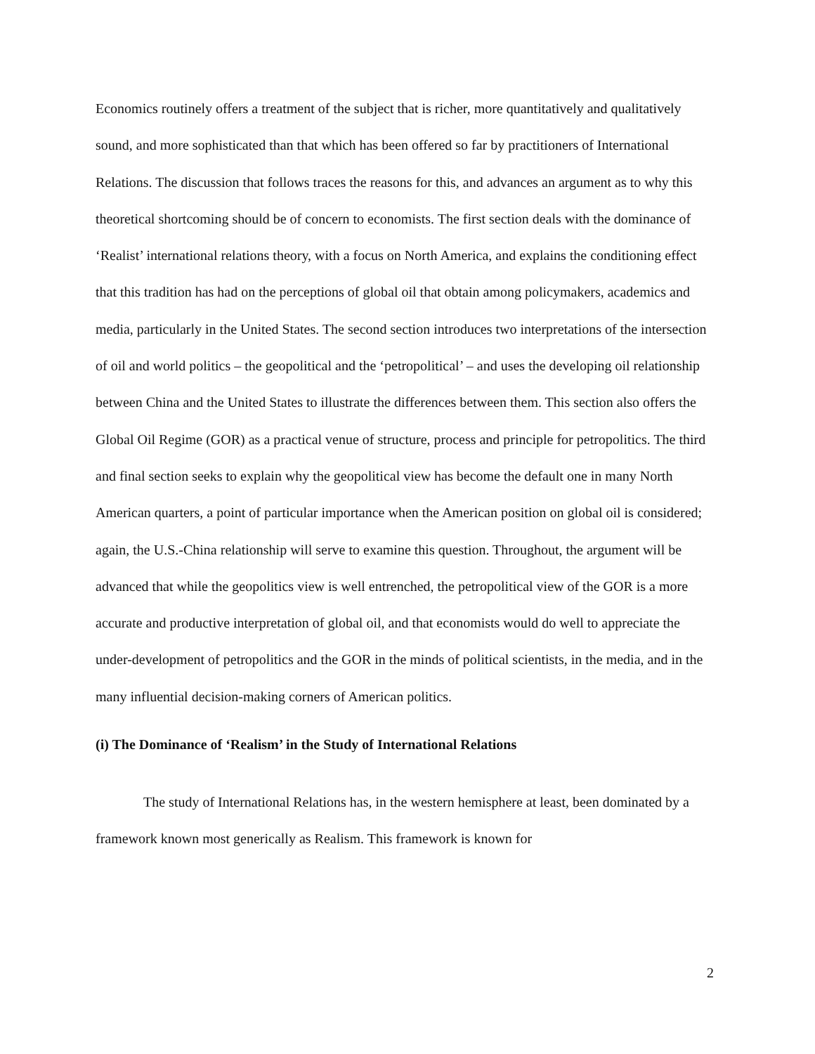Economics routinely offers a treatment of the subject that is richer, more quantitatively and qualitatively sound, and more sophisticated than that which has been offered so far by practitioners of International Relations. The discussion that follows traces the reasons for this, and advances an argument as to why this theoretical shortcoming should be of concern to economists. The first section deals with the dominance of ‘Realist’ international relations theory, with a focus on North America, and explains the conditioning effect that this tradition has had on the perceptions of global oil that obtain among policymakers, academics and media, particularly in the United States. The second section introduces two interpretations of the intersection of oil and world politics – the geopolitical and the ‘petropolitical’ – and uses the developing oil relationship between China and the United States to illustrate the differences between them. This section also offers the Global Oil Regime (GOR) as a practical venue of structure, process and principle for petropolitics. The third and final section seeks to explain why the geopolitical view has become the default one in many North American quarters, a point of particular importance when the American position on global oil is considered; again, the U.S.-China relationship will serve to examine this question. Throughout, the argument will be advanced that while the geopolitics view is well entrenched, the petropolitical view of the GOR is a more accurate and productive interpretation of global oil, and that economists would do well to appreciate the under-development of petropolitics and the GOR in the minds of political scientists, in the media, and in the many influential decision-making corners of American politics.
(i) The Dominance of ‘Realism’ in the Study of International Relations
The study of International Relations has, in the western hemisphere at least, been dominated by a framework known most generically as Realism. This framework is known for
2